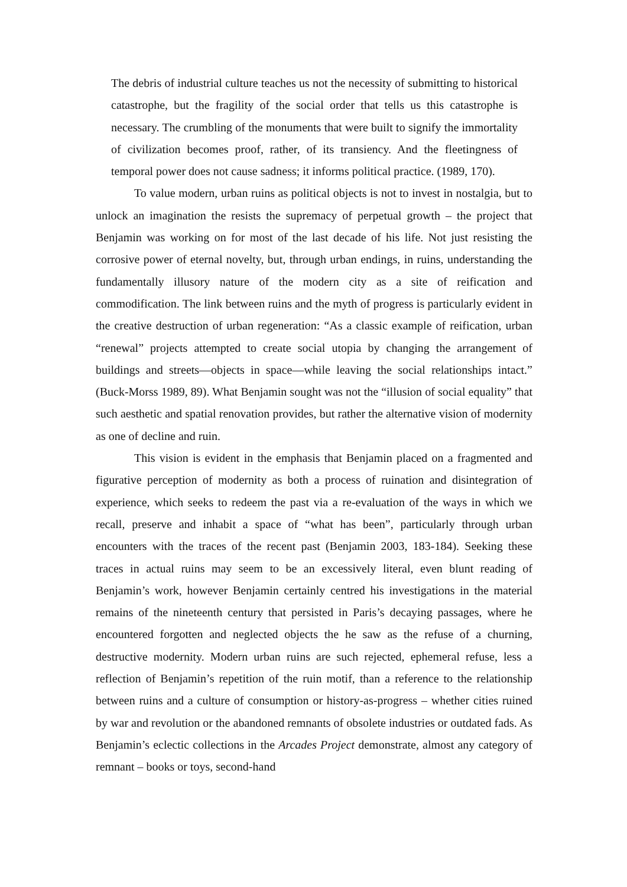The debris of industrial culture teaches us not the necessity of submitting to historical catastrophe, but the fragility of the social order that tells us this catastrophe is necessary. The crumbling of the monuments that were built to signify the immortality of civilization becomes proof, rather, of its transiency. And the fleetingness of temporal power does not cause sadness; it informs political practice. (1989, 170).
To value modern, urban ruins as political objects is not to invest in nostalgia, but to unlock an imagination the resists the supremacy of perpetual growth – the project that Benjamin was working on for most of the last decade of his life. Not just resisting the corrosive power of eternal novelty, but, through urban endings, in ruins, understanding the fundamentally illusory nature of the modern city as a site of reification and commodification. The link between ruins and the myth of progress is particularly evident in the creative destruction of urban regeneration: “As a classic example of reification, urban “renewal” projects attempted to create social utopia by changing the arrangement of buildings and streets—objects in space—while leaving the social relationships intact.” (Buck-Morss 1989, 89). What Benjamin sought was not the “illusion of social equality” that such aesthetic and spatial renovation provides, but rather the alternative vision of modernity as one of decline and ruin.
This vision is evident in the emphasis that Benjamin placed on a fragmented and figurative perception of modernity as both a process of ruination and disintegration of experience, which seeks to redeem the past via a re-evaluation of the ways in which we recall, preserve and inhabit a space of “what has been”, particularly through urban encounters with the traces of the recent past (Benjamin 2003, 183-184). Seeking these traces in actual ruins may seem to be an excessively literal, even blunt reading of Benjamin’s work, however Benjamin certainly centred his investigations in the material remains of the nineteenth century that persisted in Paris’s decaying passages, where he encountered forgotten and neglected objects the he saw as the refuse of a churning, destructive modernity. Modern urban ruins are such rejected, ephemeral refuse, less a reflection of Benjamin’s repetition of the ruin motif, than a reference to the relationship between ruins and a culture of consumption or history-as-progress – whether cities ruined by war and revolution or the abandoned remnants of obsolete industries or outdated fads. As Benjamin’s eclectic collections in the Arcades Project demonstrate, almost any category of remnant – books or toys, second-hand